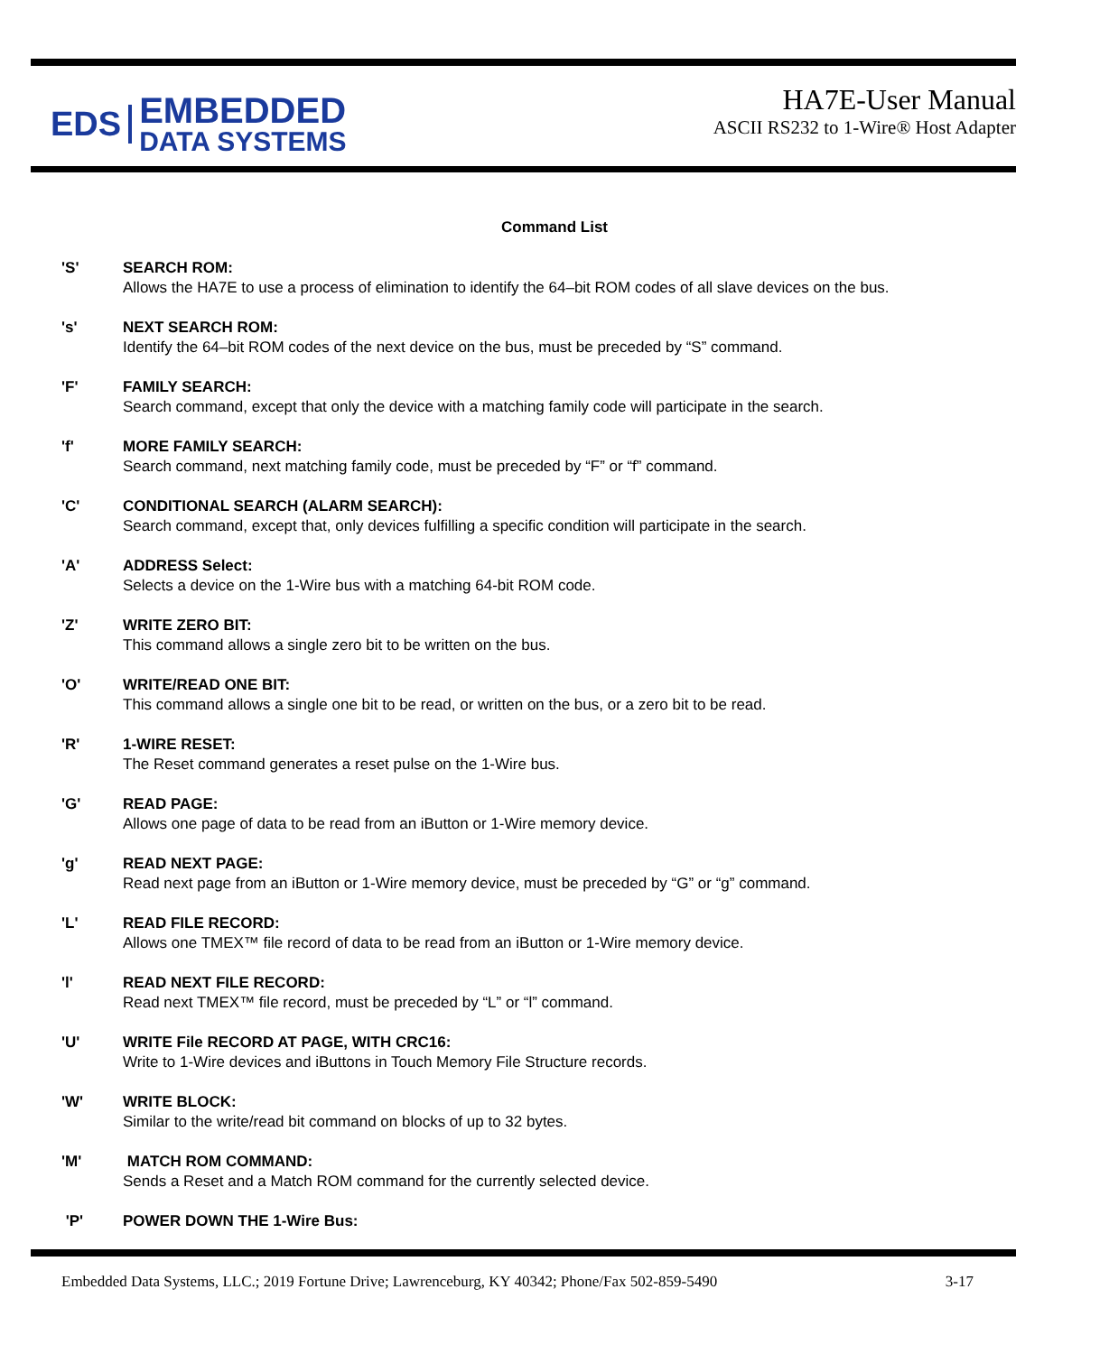EDS
EMBEDDED
DATA SYSTEMS
HA7E-User Manual
ASCII RS232 to 1-Wire® Host Adapter
Command List
'S' SEARCH ROM:
Allows the HA7E to use a process of elimination to identify the 64–bit ROM codes of all slave devices on the bus.
's' NEXT SEARCH ROM:
Identify the 64–bit ROM codes of the next device on the bus, must be preceded by “S” command.
'F' FAMILY SEARCH:
Search command, except that only the device with a matching family code will participate in the search.
'f' MORE FAMILY SEARCH:
Search command, next matching family code, must be preceded by “F” or “f” command.
'C' CONDITIONAL SEARCH (ALARM SEARCH):
Search command, except that, only devices fulfilling a specific condition will participate in the search.
'A' ADDRESS Select:
Selects a device on the 1-Wire bus with a matching 64-bit ROM code.
'Z' WRITE ZERO BIT:
This command allows a single zero bit to be written on the bus.
'O' WRITE/READ ONE BIT:
This command allows a single one bit to be read, or written on the bus, or a zero bit to be read.
'R' 1-WIRE RESET:
The Reset command generates a reset pulse on the 1-Wire bus.
'G' READ PAGE:
Allows one page of data to be read from an iButton or 1-Wire memory device.
'g' READ NEXT PAGE:
Read next page from an iButton or 1-Wire memory device, must be preceded by “G” or “g” command.
'L' READ FILE RECORD:
Allows one TMEX™ file record of data to be read from an iButton or 1-Wire memory device.
'l' READ NEXT FILE RECORD:
Read next TMEX™ file record, must be preceded by “L” or “l” command.
'U' WRITE File RECORD AT PAGE, WITH CRC16:
Write to 1-Wire devices and iButtons in Touch Memory File Structure records.
'W' WRITE BLOCK:
Similar to the write/read bit command on blocks of up to 32 bytes.
'M' MATCH ROM COMMAND:
Sends a Reset and a Match ROM command for the currently selected device.
'P' POWER DOWN THE 1-Wire Bus:
Embedded Data Systems, LLC.; 2019 Fortune Drive; Lawrenceburg, KY 40342; Phone/Fax 502-859-5490 3-17